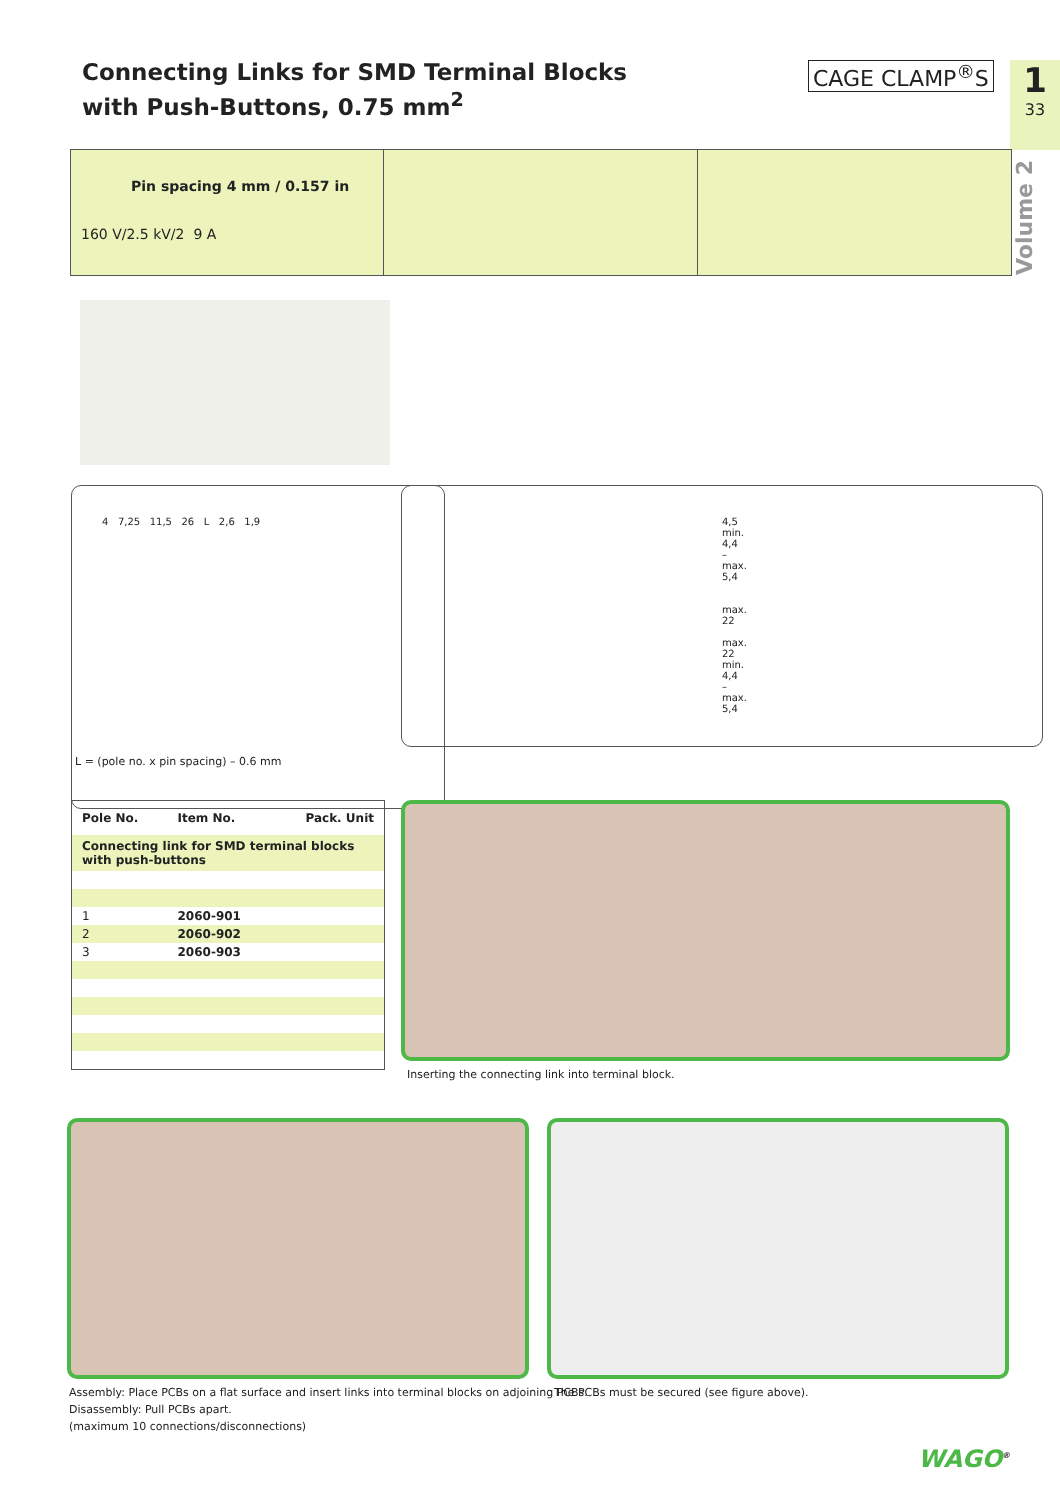Connecting Links for SMD Terminal Blocks
with Push-Buttons, 0.75 mm<sup>2</sup>
CAGE CLAMP<sup>®</sup>S 1
33
Volume 2
Pin spacing 4 mm / 0.157 in
160 V/2.5 kV/2 9 A
4 7,25 11,5 26 L 2,6 1,9
4,5
min. 4,4 – max. 5,4
max. 22 max. 22
min. 4,4 – max. 5,4
L = (pole no. x pin spacing) – 0.6 mm
| Pole No. | Item No. | Pack. Unit |
| --- | --- | --- |
| Connecting link for SMD terminal blocks with push-buttons | | |
| 1 | 2060-901 | |
| 2 | 2060-902 | |
| 3 | 2060-903 | |
Inserting the connecting link into terminal block.
Assembly: Place PCBs on a flat surface and insert links into terminal blocks on adjoining PCBs.
Disassembly: Pull PCBs apart.
(maximum 10 connections/disconnections)
The PCBs must be secured (see figure above).
WAGO<sup>®</sup>